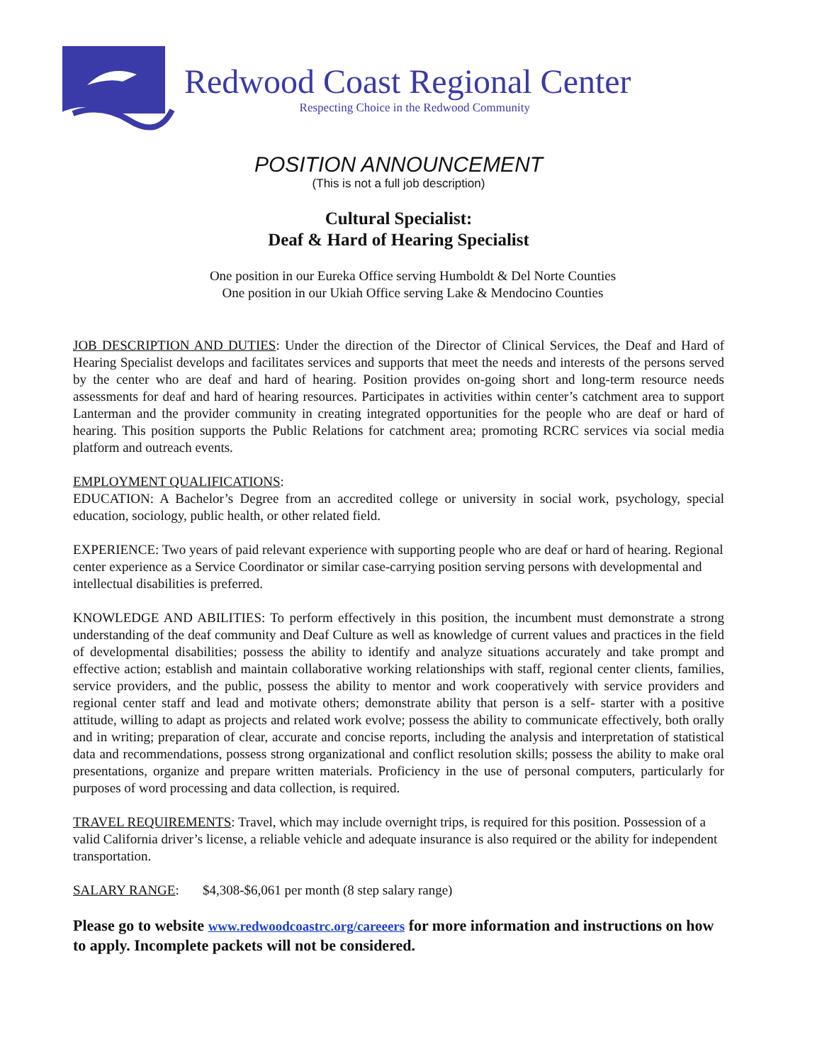Redwood Coast Regional Center
Respecting Choice in the Redwood Community
POSITION ANNOUNCEMENT
(This is not a full job description)
Cultural Specialist:
Deaf & Hard of Hearing Specialist
One position in our Eureka Office serving Humboldt & Del Norte Counties
One position in our Ukiah Office serving Lake & Mendocino Counties
JOB DESCRIPTION AND DUTIES: Under the direction of the Director of Clinical Services, the Deaf and Hard of Hearing Specialist develops and facilitates services and supports that meet the needs and interests of the persons served by the center who are deaf and hard of hearing. Position provides on-going short and long-term resource needs assessments for deaf and hard of hearing resources. Participates in activities within center’s catchment area to support Lanterman and the provider community in creating integrated opportunities for the people who are deaf or hard of hearing. This position supports the Public Relations for catchment area; promoting RCRC services via social media platform and outreach events.
EMPLOYMENT QUALIFICATIONS:
EDUCATION: A Bachelor’s Degree from an accredited college or university in social work, psychology, special education, sociology, public health, or other related field.
EXPERIENCE: Two years of paid relevant experience with supporting people who are deaf or hard of hearing. Regional center experience as a Service Coordinator or similar case-carrying position serving persons with developmental and intellectual disabilities is preferred.
KNOWLEDGE AND ABILITIES: To perform effectively in this position, the incumbent must demonstrate a strong understanding of the deaf community and Deaf Culture as well as knowledge of current values and practices in the field of developmental disabilities; possess the ability to identify and analyze situations accurately and take prompt and effective action; establish and maintain collaborative working relationships with staff, regional center clients, families, service providers, and the public, possess the ability to mentor and work cooperatively with service providers and regional center staff and lead and motivate others; demonstrate ability that person is a self- starter with a positive attitude, willing to adapt as projects and related work evolve; possess the ability to communicate effectively, both orally and in writing; preparation of clear, accurate and concise reports, including the analysis and interpretation of statistical data and recommendations, possess strong organizational and conflict resolution skills; possess the ability to make oral presentations, organize and prepare written materials. Proficiency in the use of personal computers, particularly for purposes of word processing and data collection, is required.
TRAVEL REQUIREMENTS: Travel, which may include overnight trips, is required for this position. Possession of a valid California driver’s license, a reliable vehicle and adequate insurance is also required or the ability for independent transportation.
SALARY RANGE: $4,308-$6,061 per month (8 step salary range)
Please go to website www.redwoodcoastrc.org/careeers for more information and instructions on how to apply. Incomplete packets will not be considered.